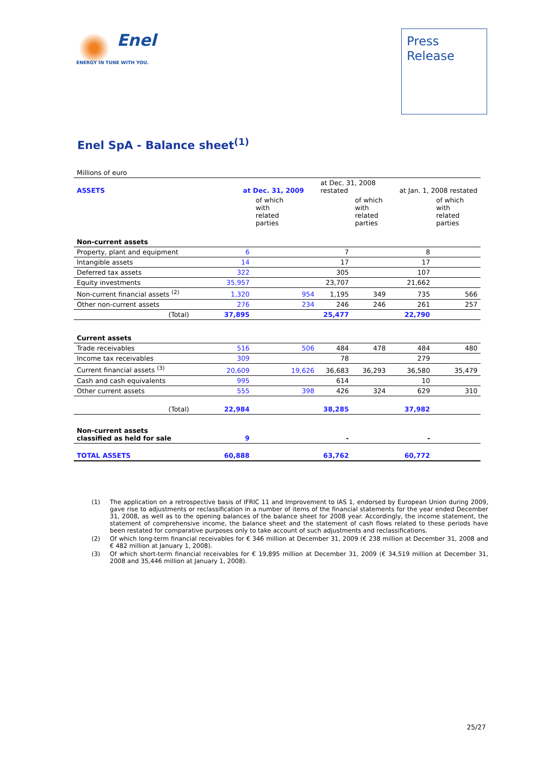Enel
ENERGY IN TUNE WITH YOU.
Press
Release
Enel SpA - Balance sheet<sup>(1)</sup>
| Millions of euro | | | | | | |
| ASSETS | at Dec. 31, 2009 | | at Dec. 31, 2008 restated | | at Jan. 1, 2008 restated | |
| | | of which with related parties | | of which with related parties | | of which with related parties |
| Non-current assets | | | | | | |
| Property, plant and equipment | 6 | | 7 | | 8 | |
| Intangible assets | 14 | | 17 | | 17 | |
| Deferred tax assets | 322 | | 305 | | 107 | |
| Equity investments | 35,957 | | 23,707 | | 21,662 | |
| Non-current financial assets <sup>(2)</sup> | 1,320 | 954 | 1,195 | 349 | 735 | 566 |
| Other non-current assets | 276 | 234 | 246 | 246 | 261 | 257 |
| (Total) | 37,895 | | 25,477 | | 22,790 | |
| Current assets | | | | | | |
| Trade receivables | 516 | 506 | 484 | 478 | 484 | 480 |
| Income tax receivables | 309 | | 78 | | 279 | |
| Current financial assets <sup>(3)</sup> | 20,609 | 19,626 | 36,683 | 36,293 | 36,580 | 35,479 |
| Cash and cash equivalents | 995 | | 614 | | 10 | |
| Other current assets | 555 | 398 | 426 | 324 | 629 | 310 |
| (Total) | 22,984 | | 38,285 | | 37,982 | |
| Non-current assets classified as held for sale | 9 | | - | | - | |
| TOTAL ASSETS | 60,888 | | 63,762 | | 60,772 | |
(1) The application on a retrospective basis of IFRIC 11 and Improvement to IAS 1, endorsed by European Union during 2009, gave rise to adjustments or reclassification in a number of items of the financial statements for the year ended December 31, 2008, as well as to the opening balances of the balance sheet for 2008 year. Accordingly, the income statement, the statement of comprehensive income, the balance sheet and the statement of cash flows related to these periods have been restated for comparative purposes only to take account of such adjustments and reclassifications.
(2) Of which long-term financial receivables for € 346 million at December 31, 2009 (€ 238 million at December 31, 2008 and € 482 million at January 1, 2008).
(3) Of which short-term financial receivables for € 19,895 million at December 31, 2009 (€ 34,519 million at December 31, 2008 and 35,446 million at January 1, 2008).
25/27